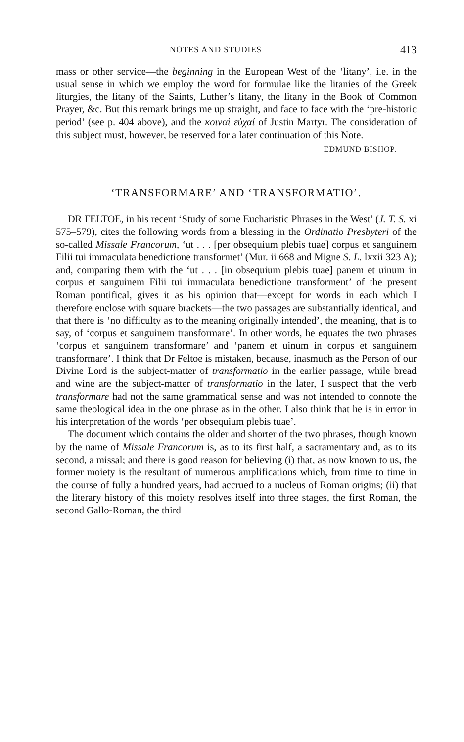NOTES AND STUDIES 413
mass or other service—the beginning in the European West of the ‘litany’, i.e. in the usual sense in which we employ the word for formulae like the litanies of the Greek liturgies, the litany of the Saints, Luther’s litany, the litany in the Book of Common Prayer, &c. But this remark brings me up straight, and face to face with the ‘pre-historic period’ (see p. 404 above), and the κοιναὶ εὐχαί of Justin Martyr. The consideration of this subject must, however, be reserved for a later continuation of this Note.
EDMUND BISHOP.
‘TRANSFORMARE’ AND ‘TRANSFORMATIO’.
DR FELTOE, in his recent ‘Study of some Eucharistic Phrases in the West’ (J. T. S. xi 575–579), cites the following words from a blessing in the Ordinatio Presbyteri of the so-called Missale Francorum, ‘ut . . . [per obsequium plebis tuae] corpus et sanguinem Filii tui immaculata benedictione transformet’ (Mur. ii 668 and Migne S. L. lxxii 323 A); and, comparing them with the ‘ut . . . [in obsequium plebis tuae] panem et uinum in corpus et sanguinem Filii tui immaculata benedictione transforment’ of the present Roman pontifical, gives it as his opinion that—except for words in each which I therefore enclose with square brackets—the two passages are substantially identical, and that there is ‘no difficulty as to the meaning originally intended’, the meaning, that is to say, of ‘corpus et sanguinem transformare’. In other words, he equates the two phrases ‘corpus et sanguinem transformare’ and ‘panem et uinum in corpus et sanguinem transformare’. I think that Dr Feltoe is mistaken, because, inasmuch as the Person of our Divine Lord is the subject-matter of transformatio in the earlier passage, while bread and wine are the subject-matter of transformatio in the later, I suspect that the verb transformare had not the same grammatical sense and was not intended to connote the same theological idea in the one phrase as in the other. I also think that he is in error in his interpretation of the words ‘per obsequium plebis tuae’.
The document which contains the older and shorter of the two phrases, though known by the name of Missale Francorum is, as to its first half, a sacramentary and, as to its second, a missal; and there is good reason for believing (i) that, as now known to us, the former moiety is the resultant of numerous amplifications which, from time to time in the course of fully a hundred years, had accrued to a nucleus of Roman origins; (ii) that the literary history of this moiety resolves itself into three stages, the first Roman, the second Gallo-Roman, the third